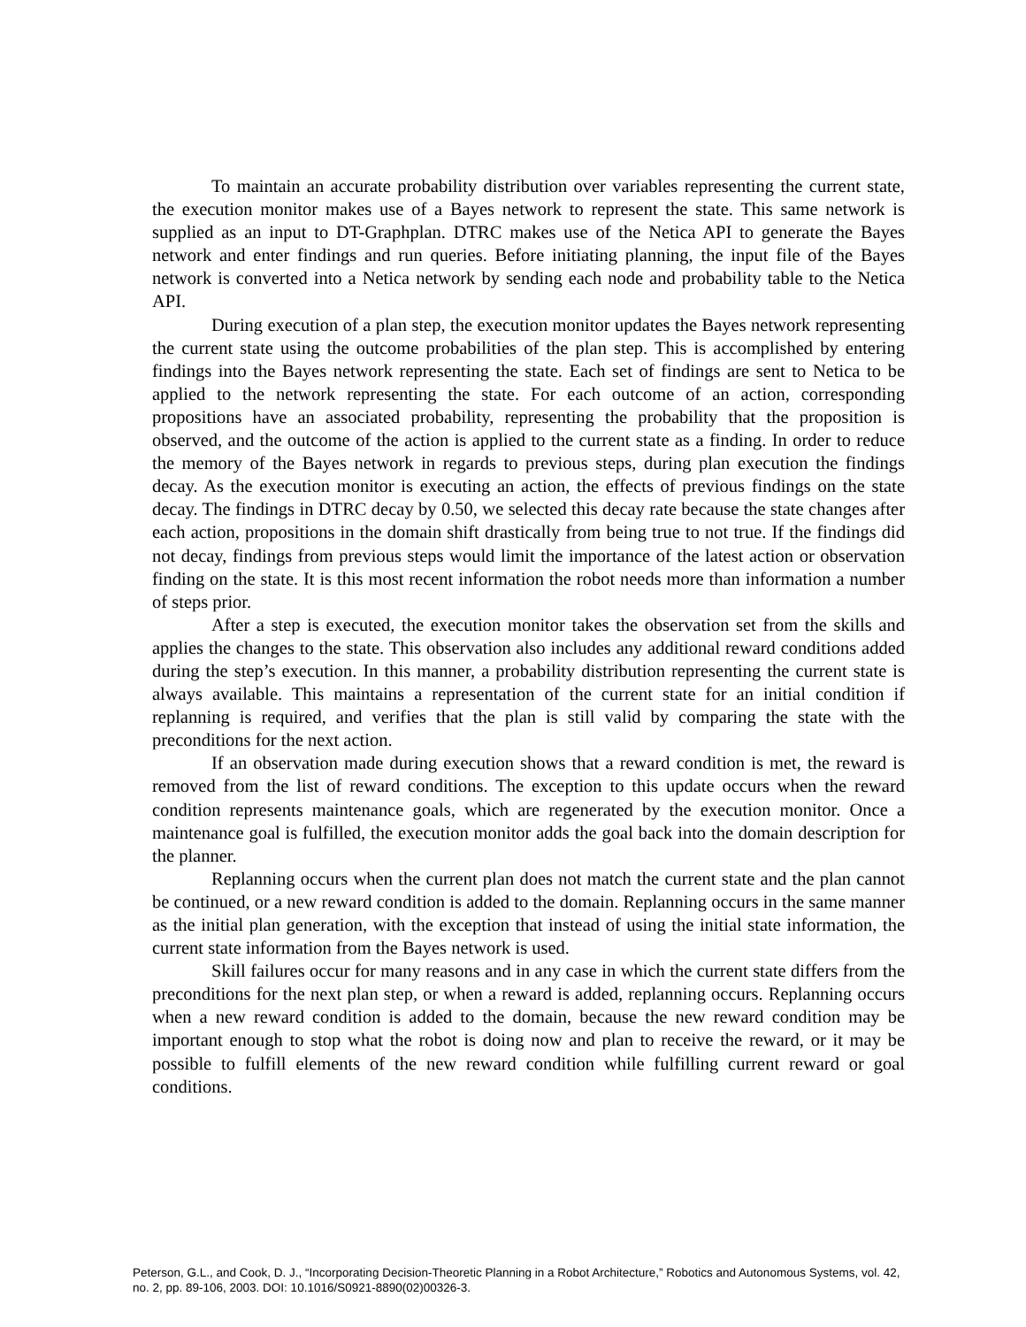To maintain an accurate probability distribution over variables representing the current state, the execution monitor makes use of a Bayes network to represent the state. This same network is supplied as an input to DT-Graphplan. DTRC makes use of the Netica API to generate the Bayes network and enter findings and run queries. Before initiating planning, the input file of the Bayes network is converted into a Netica network by sending each node and probability table to the Netica API.
During execution of a plan step, the execution monitor updates the Bayes network representing the current state using the outcome probabilities of the plan step. This is accomplished by entering findings into the Bayes network representing the state. Each set of findings are sent to Netica to be applied to the network representing the state. For each outcome of an action, corresponding propositions have an associated probability, representing the probability that the proposition is observed, and the outcome of the action is applied to the current state as a finding. In order to reduce the memory of the Bayes network in regards to previous steps, during plan execution the findings decay. As the execution monitor is executing an action, the effects of previous findings on the state decay. The findings in DTRC decay by 0.50, we selected this decay rate because the state changes after each action, propositions in the domain shift drastically from being true to not true. If the findings did not decay, findings from previous steps would limit the importance of the latest action or observation finding on the state. It is this most recent information the robot needs more than information a number of steps prior.
After a step is executed, the execution monitor takes the observation set from the skills and applies the changes to the state. This observation also includes any additional reward conditions added during the step’s execution. In this manner, a probability distribution representing the current state is always available. This maintains a representation of the current state for an initial condition if replanning is required, and verifies that the plan is still valid by comparing the state with the preconditions for the next action.
If an observation made during execution shows that a reward condition is met, the reward is removed from the list of reward conditions. The exception to this update occurs when the reward condition represents maintenance goals, which are regenerated by the execution monitor. Once a maintenance goal is fulfilled, the execution monitor adds the goal back into the domain description for the planner.
Replanning occurs when the current plan does not match the current state and the plan cannot be continued, or a new reward condition is added to the domain. Replanning occurs in the same manner as the initial plan generation, with the exception that instead of using the initial state information, the current state information from the Bayes network is used.
Skill failures occur for many reasons and in any case in which the current state differs from the preconditions for the next plan step, or when a reward is added, replanning occurs. Replanning occurs when a new reward condition is added to the domain, because the new reward condition may be important enough to stop what the robot is doing now and plan to receive the reward, or it may be possible to fulfill elements of the new reward condition while fulfilling current reward or goal conditions.
Peterson, G.L., and Cook, D. J., “Incorporating Decision-Theoretic Planning in a Robot Architecture,” Robotics and Autonomous Systems, vol. 42, no. 2, pp. 89-106, 2003. DOI: 10.1016/S0921-8890(02)00326-3.